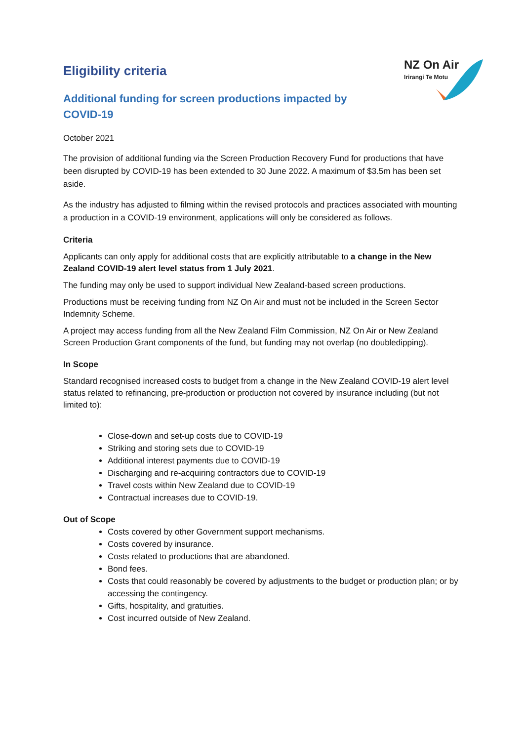NZ On Air
Irirangi Te Motu
Eligibility criteria
Additional funding for screen productions impacted by COVID-19
October 2021
The provision of additional funding via the Screen Production Recovery Fund for productions that have been disrupted by COVID-19 has been extended to 30 June 2022. A maximum of $3.5m has been set aside.
As the industry has adjusted to filming within the revised protocols and practices associated with mounting a production in a COVID-19 environment, applications will only be considered as follows.
Criteria
Applicants can only apply for additional costs that are explicitly attributable to a change in the New Zealand COVID-19 alert level status from 1 July 2021.
The funding may only be used to support individual New Zealand-based screen productions.
Productions must be receiving funding from NZ On Air and must not be included in the Screen Sector Indemnity Scheme.
A project may access funding from all the New Zealand Film Commission, NZ On Air or New Zealand Screen Production Grant components of the fund, but funding may not overlap (no doubledipping).
In Scope
Standard recognised increased costs to budget from a change in the New Zealand COVID-19 alert level status related to refinancing, pre-production or production not covered by insurance including (but not limited to):
Close-down and set-up costs due to COVID-19
Striking and storing sets due to COVID-19
Additional interest payments due to COVID-19
Discharging and re-acquiring contractors due to COVID-19
Travel costs within New Zealand due to COVID-19
Contractual increases due to COVID-19.
Out of Scope
Costs covered by other Government support mechanisms.
Costs covered by insurance.
Costs related to productions that are abandoned.
Bond fees.
Costs that could reasonably be covered by adjustments to the budget or production plan; or by accessing the contingency.
Gifts, hospitality, and gratuities.
Cost incurred outside of New Zealand.